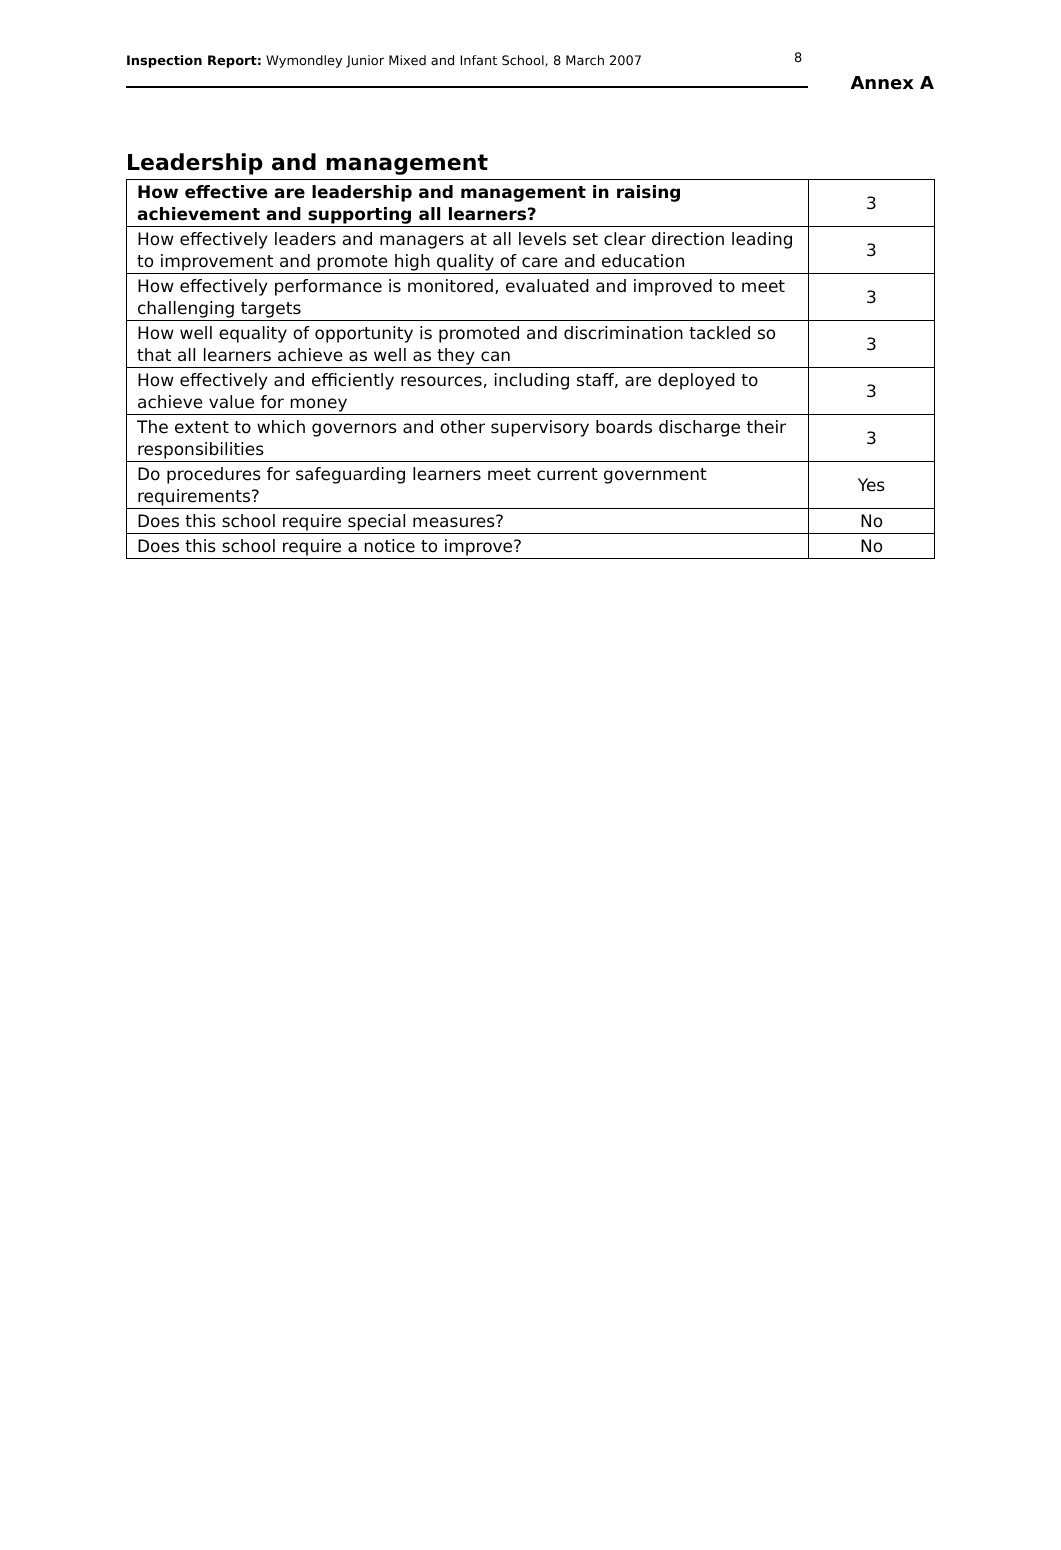Inspection Report: Wymondley Junior Mixed and Infant School, 8 March 2007 8
Annex A
Leadership and management
| How effective are leadership and management in raising achievement and supporting all learners? | 3 |
| How effectively leaders and managers at all levels set clear direction leading to improvement and promote high quality of care and education | 3 |
| How effectively performance is monitored, evaluated and improved to meet challenging targets | 3 |
| How well equality of opportunity is promoted and discrimination tackled so that all learners achieve as well as they can | 3 |
| How effectively and efficiently resources, including staff, are deployed to achieve value for money | 3 |
| The extent to which governors and other supervisory boards discharge their responsibilities | 3 |
| Do procedures for safeguarding learners meet current government requirements? | Yes |
| Does this school require special measures? | No |
| Does this school require a notice to improve? | No |